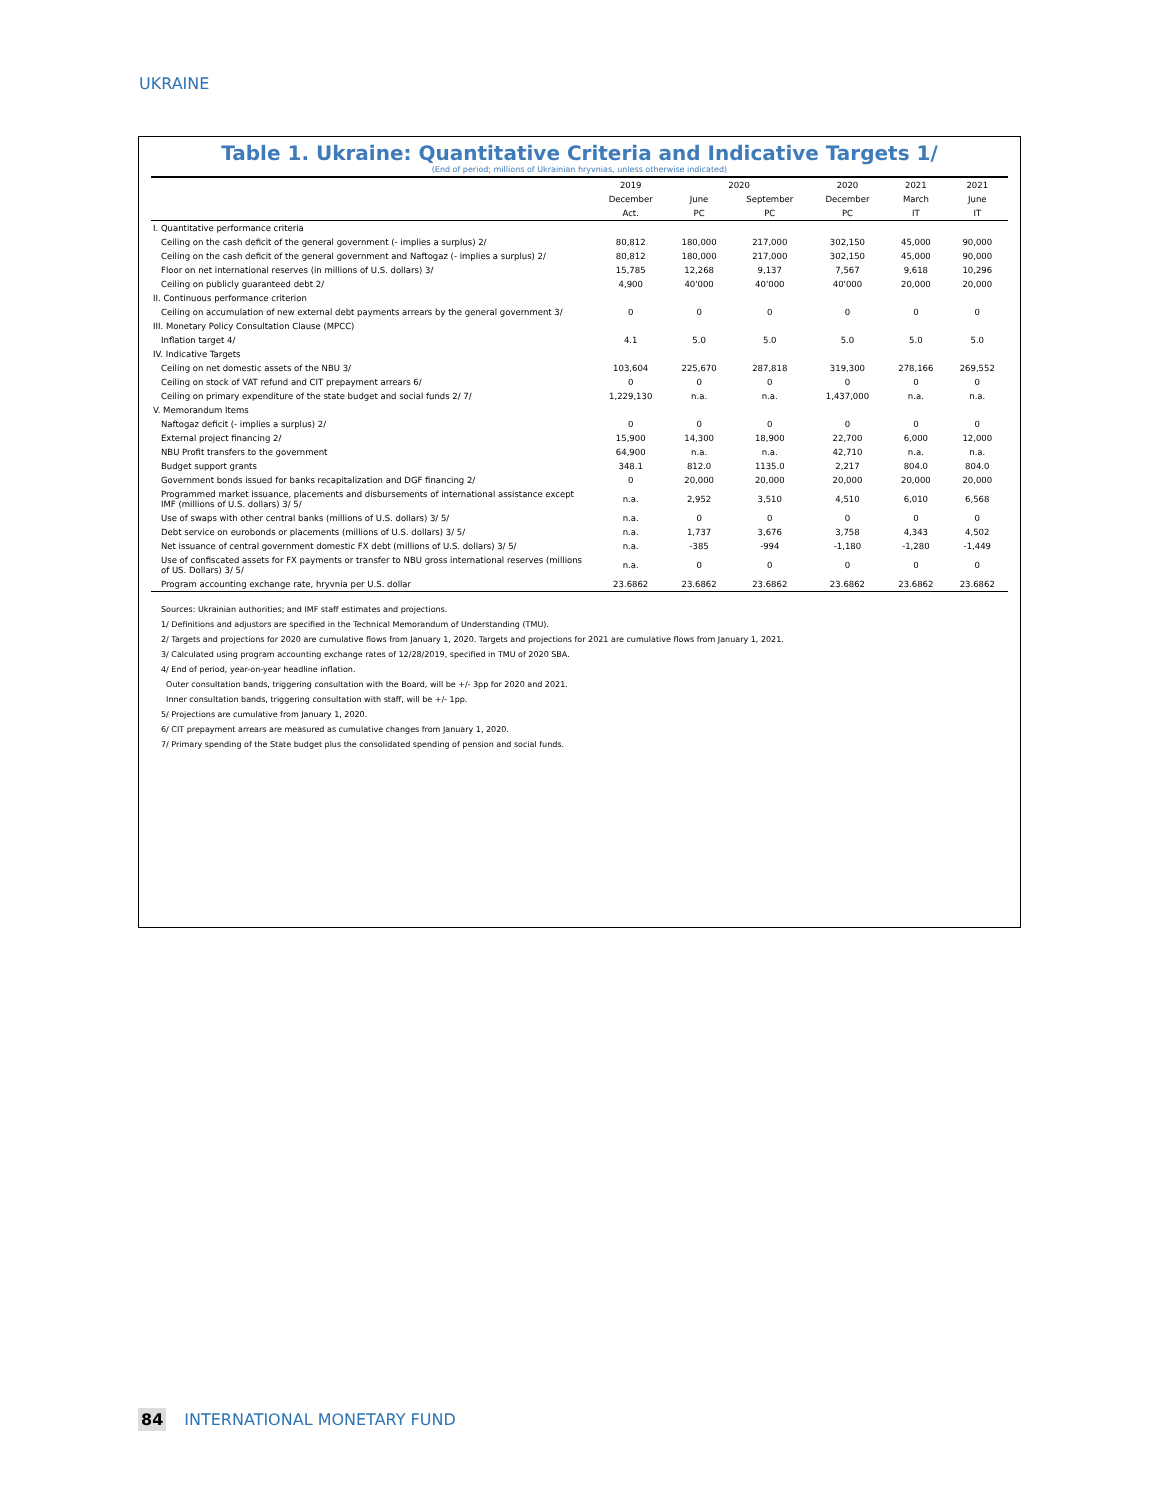UKRAINE
Table 1. Ukraine: Quantitative Criteria and Indicative Targets 1/
(End of period; millions of Ukrainian hryvnias, unless otherwise indicated)
| | 2019 | 2020 | | 2020 | 2021 | 2021 |
| --- | --- | --- | --- | --- | --- | --- |
| | December | June | September | December | March | June |
| | Act. | PC | PC | PC | IT | IT |
| I. Quantitative performance criteria | | | | | | |
| Ceiling on the cash deficit of the general government (- implies a surplus) 2/ | 80,812 | 180,000 | 217,000 | 302,150 | 45,000 | 90,000 |
| Ceiling on the cash deficit of the general government and Naftogaz (- implies a surplus) 2/ | 80,812 | 180,000 | 217,000 | 302,150 | 45,000 | 90,000 |
| Floor on net international reserves (in millions of U.S. dollars) 3/ | 15,785 | 12,268 | 9,137 | 7,567 | 9,618 | 10,296 |
| Ceiling on publicly guaranteed debt 2/ | 4,900 | 40'000 | 40'000 | 40'000 | 20,000 | 20,000 |
| II. Continuous performance criterion | | | | | | |
| Ceiling on accumulation of new external debt payments arrears by the general government 3/ | 0 | 0 | 0 | 0 | 0 | 0 |
| III. Monetary Policy Consultation Clause (MPCC) | | | | | | |
| Inflation target 4/ | 4.1 | 5.0 | 5.0 | 5.0 | 5.0 | 5.0 |
| IV. Indicative Targets | | | | | | |
| Ceiling on net domestic assets of the NBU 3/ | 103,604 | 225,670 | 287,818 | 319,300 | 278,166 | 269,552 |
| Ceiling on stock of VAT refund and CIT prepayment arrears 6/ | 0 | 0 | 0 | 0 | 0 | 0 |
| Ceiling on primary expenditure of the state budget and social funds 2/ 7/ | 1,229,130 | n.a. | n.a. | 1,437,000 | n.a. | n.a. |
| V. Memorandum Items | | | | | | |
| Naftogaz deficit (- implies a surplus) 2/ | 0 | 0 | 0 | 0 | 0 | 0 |
| External project financing 2/ | 15,900 | 14,300 | 18,900 | 22,700 | 6,000 | 12,000 |
| NBU Profit transfers to the government | 64,900 | n.a. | n.a. | 42,710 | n.a. | n.a. |
| Budget support grants | 348.1 | 812.0 | 1135.0 | 2,217 | 804.0 | 804.0 |
| Government bonds issued for banks recapitalization and DGF financing 2/ | 0 | 20,000 | 20,000 | 20,000 | 20,000 | 20,000 |
| Programmed market issuance, placements and disbursements of international assistance except IMF (millions of U.S. dollars) 3/ 5/ | n.a. | 2,952 | 3,510 | 4,510 | 6,010 | 6,568 |
| Use of swaps with other central banks (millions of U.S. dollars) 3/ 5/ | n.a. | 0 | 0 | 0 | 0 | 0 |
| Debt service on eurobonds or placements (millions of U.S. dollars) 3/ 5/ | n.a. | 1,737 | 3,676 | 3,758 | 4,343 | 4,502 |
| Net issuance of central government domestic FX debt (millions of U.S. dollars) 3/ 5/ | n.a. | -385 | -994 | -1,180 | -1,280 | -1,449 |
| Use of confiscated assets for FX payments or transfer to NBU gross international reserves (millions of US. Dollars) 3/ 5/ | n.a. | 0 | 0 | 0 | 0 | 0 |
| Program accounting exchange rate, hryvnia per U.S. dollar | 23.6862 | 23.6862 | 23.6862 | 23.6862 | 23.6862 | 23.6862 |
Sources: Ukrainian authorities; and IMF staff estimates and projections.
1/ Definitions and adjustors are specified in the Technical Memorandum of Understanding (TMU).
2/ Targets and projections for 2020 are cumulative flows from January 1, 2020. Targets and projections for 2021 are cumulative flows from January 1, 2021.
3/ Calculated using program accounting exchange rates of 12/28/2019, specified in TMU of 2020 SBA.
4/ End of period, year-on-year headline inflation.
Outer consultation bands, triggering consultation with the Board, will be +/- 3pp for 2020 and 2021.
Inner consultation bands, triggering consultation with staff, will be +/- 1pp.
5/ Projections are cumulative from January 1, 2020.
6/ CIT prepayment arrears are measured as cumulative changes from January 1, 2020.
7/ Primary spending of the State budget plus the consolidated spending of pension and social funds.
84 INTERNATIONAL MONETARY FUND